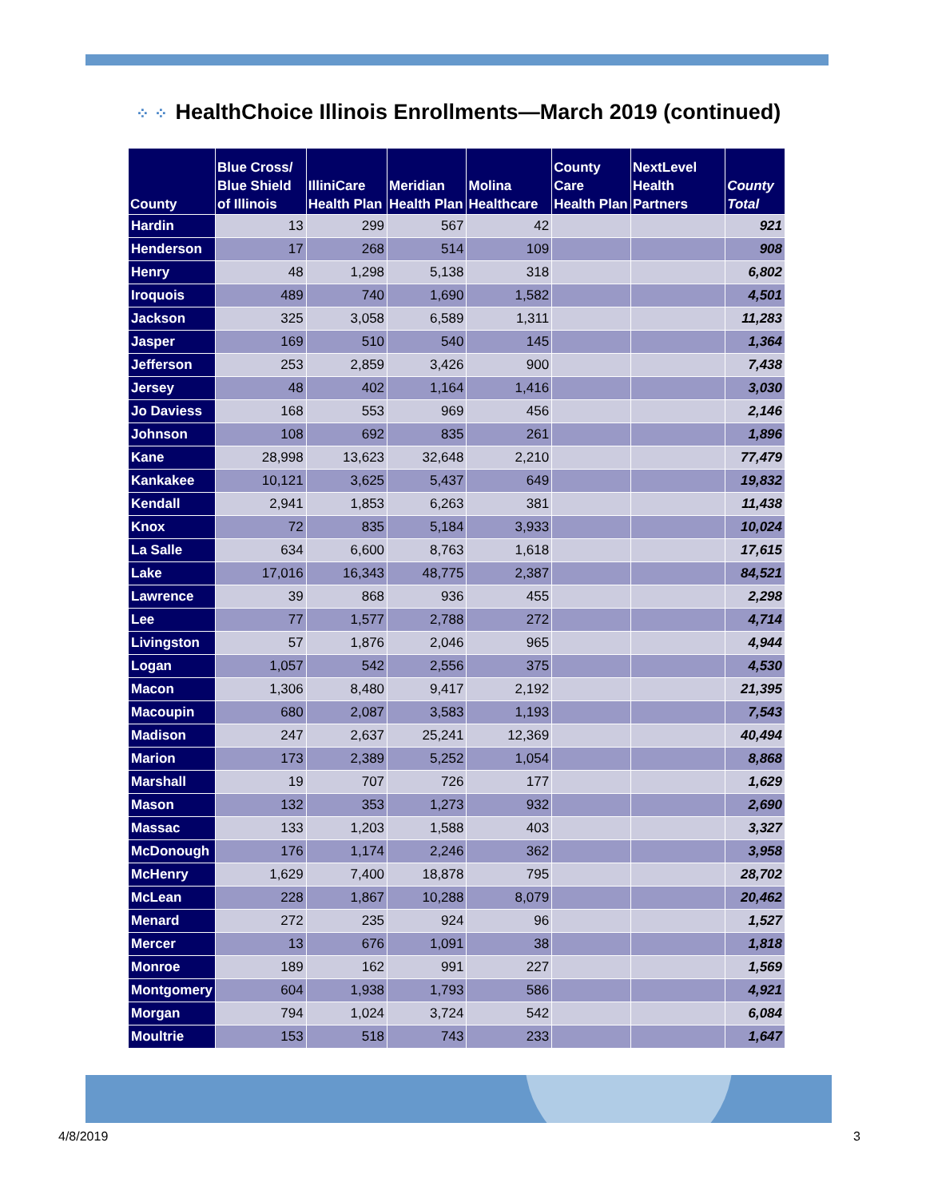⁘ ⁘ HealthChoice Illinois Enrollments—March 2019 (continued)
| County | Blue Cross/ Blue Shield of Illinois | IlliniCare Health Plan | Meridian Health Plan | Molina Healthcare | County Care Health Plan | NextLevel Health Partners | County Total |
| --- | --- | --- | --- | --- | --- | --- | --- |
| Hardin | 13 | 299 | 567 | 42 | | | 921 |
| Henderson | 17 | 268 | 514 | 109 | | | 908 |
| Henry | 48 | 1,298 | 5,138 | 318 | | | 6,802 |
| Iroquois | 489 | 740 | 1,690 | 1,582 | | | 4,501 |
| Jackson | 325 | 3,058 | 6,589 | 1,311 | | | 11,283 |
| Jasper | 169 | 510 | 540 | 145 | | | 1,364 |
| Jefferson | 253 | 2,859 | 3,426 | 900 | | | 7,438 |
| Jersey | 48 | 402 | 1,164 | 1,416 | | | 3,030 |
| Jo Daviess | 168 | 553 | 969 | 456 | | | 2,146 |
| Johnson | 108 | 692 | 835 | 261 | | | 1,896 |
| Kane | 28,998 | 13,623 | 32,648 | 2,210 | | | 77,479 |
| Kankakee | 10,121 | 3,625 | 5,437 | 649 | | | 19,832 |
| Kendall | 2,941 | 1,853 | 6,263 | 381 | | | 11,438 |
| Knox | 72 | 835 | 5,184 | 3,933 | | | 10,024 |
| La Salle | 634 | 6,600 | 8,763 | 1,618 | | | 17,615 |
| Lake | 17,016 | 16,343 | 48,775 | 2,387 | | | 84,521 |
| Lawrence | 39 | 868 | 936 | 455 | | | 2,298 |
| Lee | 77 | 1,577 | 2,788 | 272 | | | 4,714 |
| Livingston | 57 | 1,876 | 2,046 | 965 | | | 4,944 |
| Logan | 1,057 | 542 | 2,556 | 375 | | | 4,530 |
| Macon | 1,306 | 8,480 | 9,417 | 2,192 | | | 21,395 |
| Macoupin | 680 | 2,087 | 3,583 | 1,193 | | | 7,543 |
| Madison | 247 | 2,637 | 25,241 | 12,369 | | | 40,494 |
| Marion | 173 | 2,389 | 5,252 | 1,054 | | | 8,868 |
| Marshall | 19 | 707 | 726 | 177 | | | 1,629 |
| Mason | 132 | 353 | 1,273 | 932 | | | 2,690 |
| Massac | 133 | 1,203 | 1,588 | 403 | | | 3,327 |
| McDonough | 176 | 1,174 | 2,246 | 362 | | | 3,958 |
| McHenry | 1,629 | 7,400 | 18,878 | 795 | | | 28,702 |
| McLean | 228 | 1,867 | 10,288 | 8,079 | | | 20,462 |
| Menard | 272 | 235 | 924 | 96 | | | 1,527 |
| Mercer | 13 | 676 | 1,091 | 38 | | | 1,818 |
| Monroe | 189 | 162 | 991 | 227 | | | 1,569 |
| Montgomery | 604 | 1,938 | 1,793 | 586 | | | 4,921 |
| Morgan | 794 | 1,024 | 3,724 | 542 | | | 6,084 |
| Moultrie | 153 | 518 | 743 | 233 | | | 1,647 |
4/8/2019 3